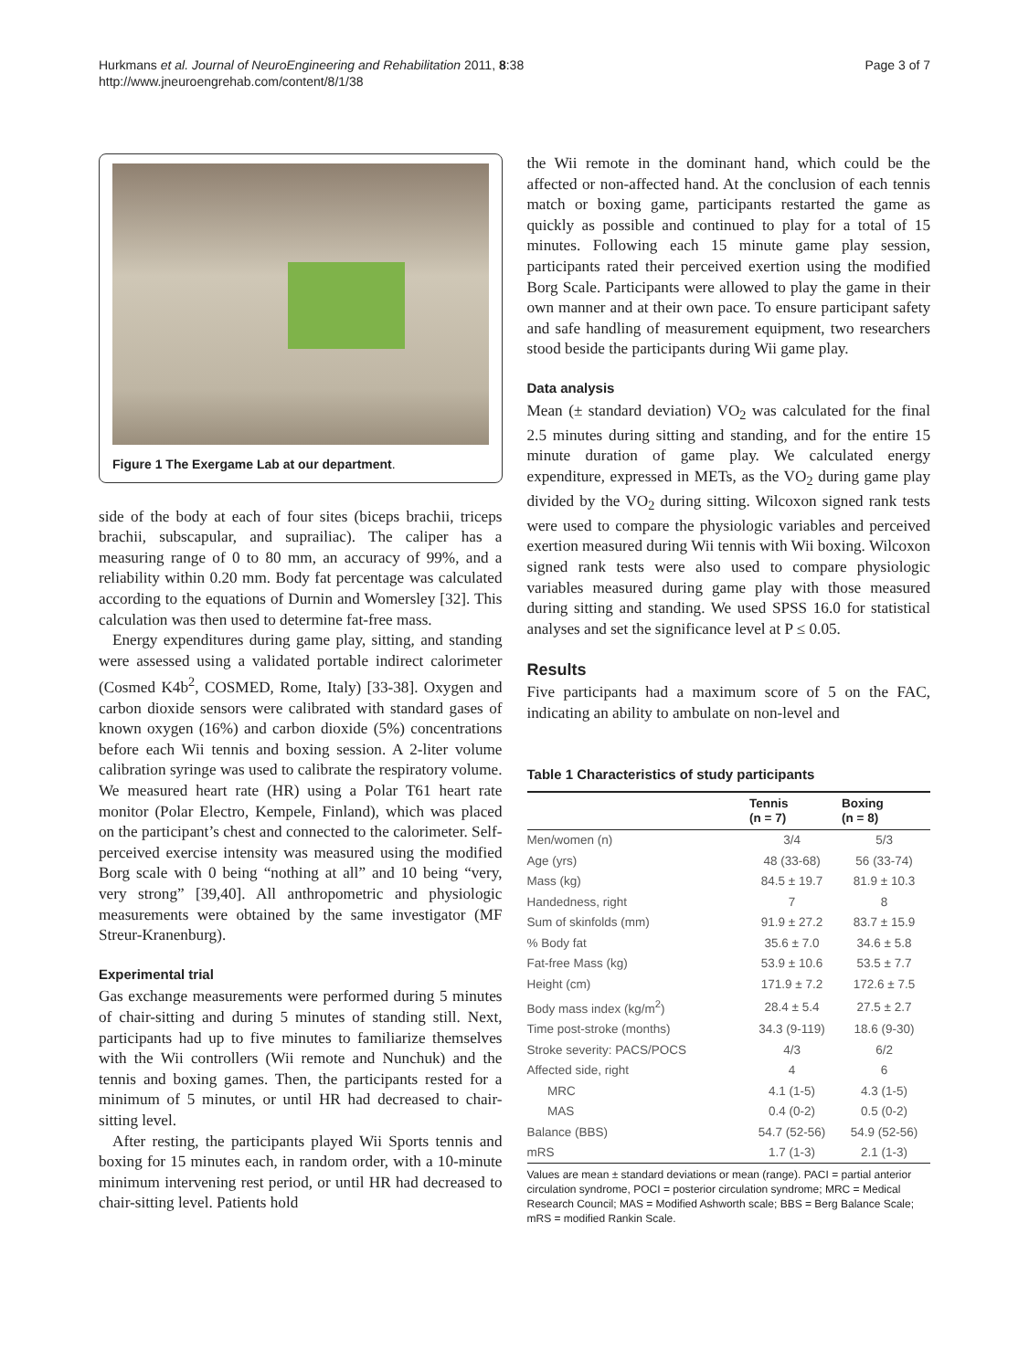Hurkmans et al. Journal of NeuroEngineering and Rehabilitation 2011, 8:38
http://www.jneuroengrehab.com/content/8/1/38
Page 3 of 7
Figure 1 The Exergame Lab at our department.
side of the body at each of four sites (biceps brachii, triceps brachii, subscapular, and suprailiac). The caliper has a measuring range of 0 to 80 mm, an accuracy of 99%, and a reliability within 0.20 mm. Body fat percentage was calculated according to the equations of Durnin and Womersley [32]. This calculation was then used to determine fat-free mass.
Energy expenditures during game play, sitting, and standing were assessed using a validated portable indirect calorimeter (Cosmed K4b<sup>2</sup>, COSMED, Rome, Italy) [33-38]. Oxygen and carbon dioxide sensors were calibrated with standard gases of known oxygen (16%) and carbon dioxide (5%) concentrations before each Wii tennis and boxing session. A 2-liter volume calibration syringe was used to calibrate the respiratory volume. We measured heart rate (HR) using a Polar T61 heart rate monitor (Polar Electro, Kempele, Finland), which was placed on the participant’s chest and connected to the calorimeter. Self-perceived exercise intensity was measured using the modified Borg scale with 0 being “nothing at all” and 10 being “very, very strong” [39,40]. All anthropometric and physiologic measurements were obtained by the same investigator (MF Streur-Kranenburg).
Experimental trial
Gas exchange measurements were performed during 5 minutes of chair-sitting and during 5 minutes of standing still. Next, participants had up to five minutes to familiarize themselves with the Wii controllers (Wii remote and Nunchuk) and the tennis and boxing games. Then, the participants rested for a minimum of 5 minutes, or until HR had decreased to chair-sitting level.
After resting, the participants played Wii Sports tennis and boxing for 15 minutes each, in random order, with a 10-minute minimum intervening rest period, or until HR had decreased to chair-sitting level. Patients hold
the Wii remote in the dominant hand, which could be the affected or non-affected hand. At the conclusion of each tennis match or boxing game, participants restarted the game as quickly as possible and continued to play for a total of 15 minutes. Following each 15 minute game play session, participants rated their perceived exertion using the modified Borg Scale. Participants were allowed to play the game in their own manner and at their own pace. To ensure participant safety and safe handling of measurement equipment, two researchers stood beside the participants during Wii game play.
Data analysis
Mean (± standard deviation) VO<sub>2</sub> was calculated for the final 2.5 minutes during sitting and standing, and for the entire 15 minute duration of game play. We calculated energy expenditure, expressed in METs, as the VO<sub>2</sub> during game play divided by the VO<sub>2</sub> during sitting. Wilcoxon signed rank tests were used to compare the physiologic variables and perceived exertion measured during Wii tennis with Wii boxing. Wilcoxon signed rank tests were also used to compare physiologic variables measured during game play with those measured during sitting and standing. We used SPSS 16.0 for statistical analyses and set the significance level at P ≤ 0.05.
Results
Five participants had a maximum score of 5 on the FAC, indicating an ability to ambulate on non-level and
Table 1 Characteristics of study participants
| | Tennis (n = 7) | Boxing (n = 8) |
| --- | --- | --- |
| Men/women (n) | 3/4 | 5/3 |
| Age (yrs) | 48 (33-68) | 56 (33-74) |
| Mass (kg) | 84.5 ± 19.7 | 81.9 ± 10.3 |
| Handedness, right | 7 | 8 |
| Sum of skinfolds (mm) | 91.9 ± 27.2 | 83.7 ± 15.9 |
| % Body fat | 35.6 ± 7.0 | 34.6 ± 5.8 |
| Fat-free Mass (kg) | 53.9 ± 10.6 | 53.5 ± 7.7 |
| Height (cm) | 171.9 ± 7.2 | 172.6 ± 7.5 |
| Body mass index (kg/m<sup>2</sup>) | 28.4 ± 5.4 | 27.5 ± 2.7 |
| Time post-stroke (months) | 34.3 (9-119) | 18.6 (9-30) |
| Stroke severity: PACS/POCS | 4/3 | 6/2 |
| Affected side, right | 4 | 6 |
| MRC | 4.1 (1-5) | 4.3 (1-5) |
| MAS | 0.4 (0-2) | 0.5 (0-2) |
| Balance (BBS) | 54.7 (52-56) | 54.9 (52-56) |
| mRS | 1.7 (1-3) | 2.1 (1-3) |
Values are mean ± standard deviations or mean (range). PACI = partial anterior circulation syndrome, POCI = posterior circulation syndrome; MRC = Medical Research Council; MAS = Modified Ashworth scale; BBS = Berg Balance Scale; mRS = modified Rankin Scale.